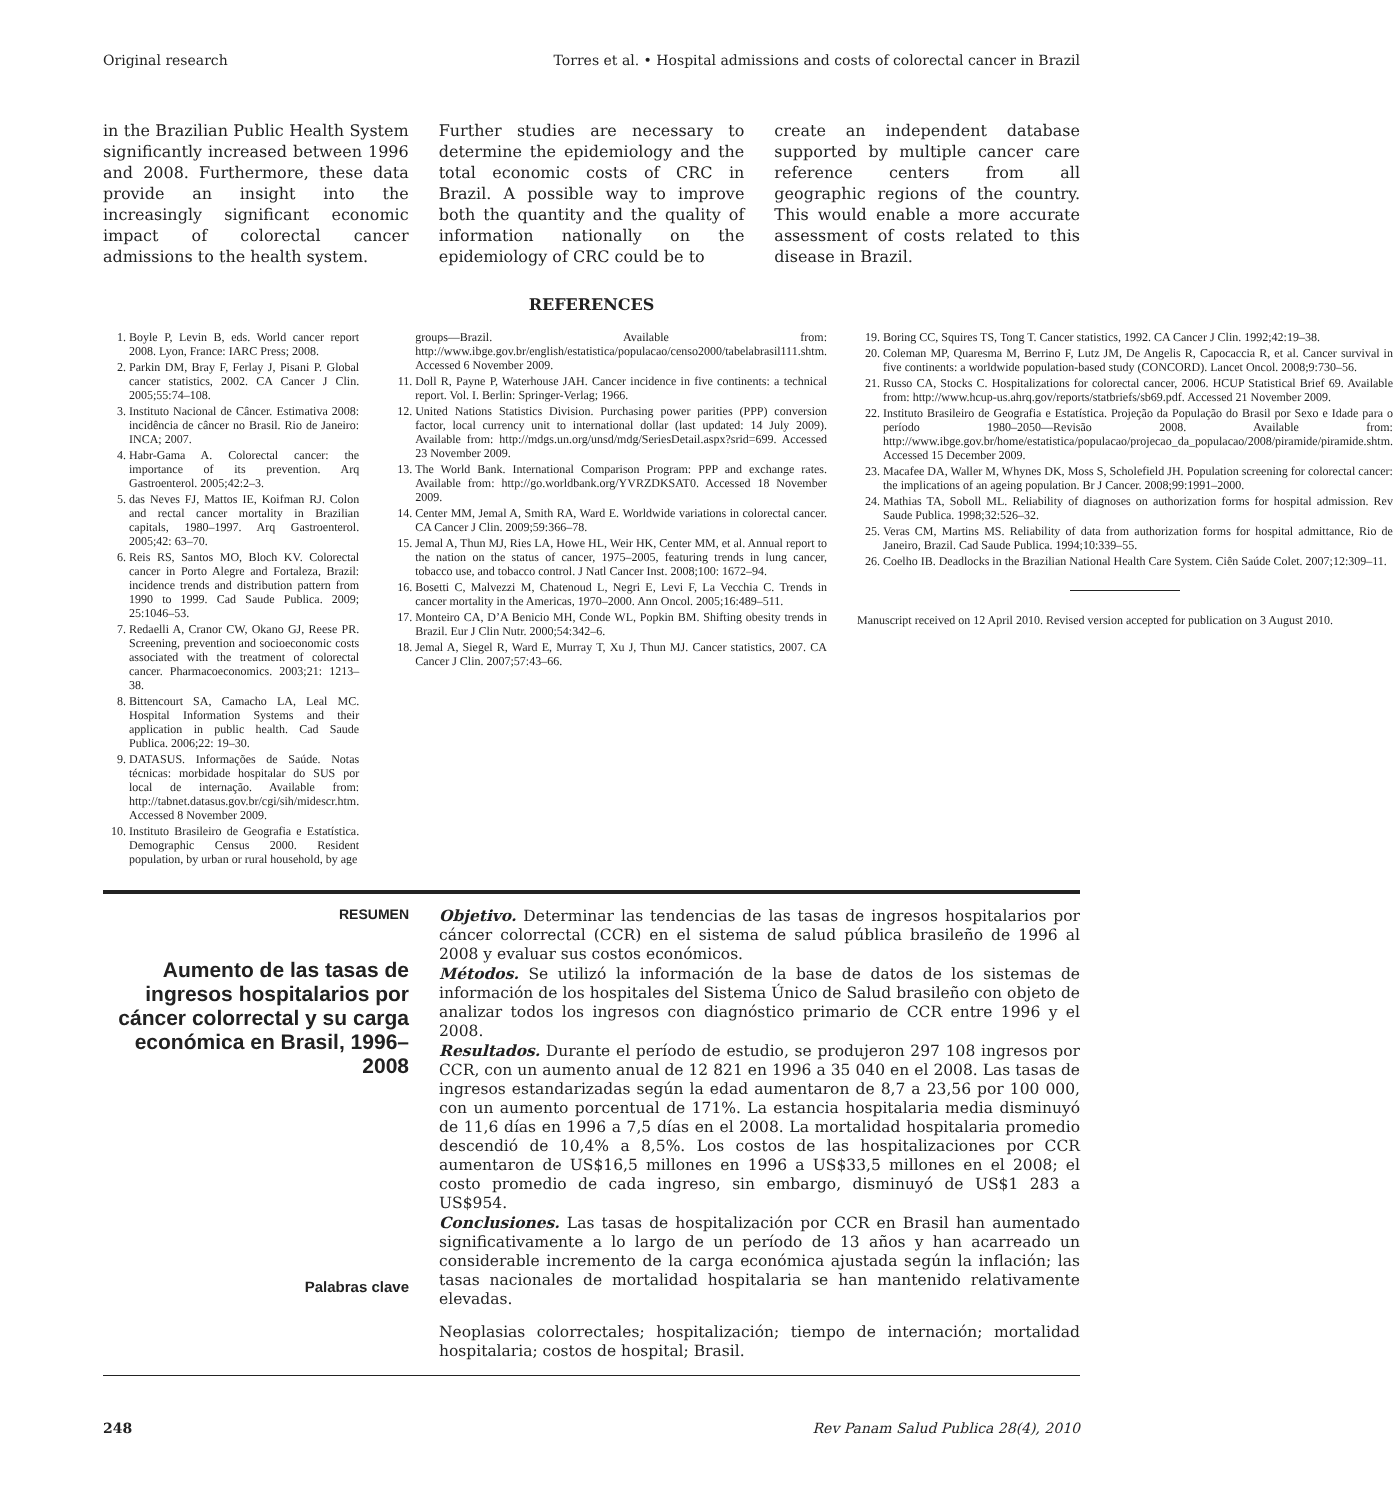Original research Torres et al. • Hospital admissions and costs of colorectal cancer in Brazil
in the Brazilian Public Health System significantly increased between 1996 and 2008. Furthermore, these data provide an insight into the increasingly significant economic impact of colorectal cancer admissions to the health system.
Further studies are necessary to determine the epidemiology and the total economic costs of CRC in Brazil. A possible way to improve both the quantity and the quality of information nationally on the epidemiology of CRC could be to
create an independent database supported by multiple cancer care reference centers from all geographic regions of the country. This would enable a more accurate assessment of costs related to this disease in Brazil.
REFERENCES
1. Boyle P, Levin B, eds. World cancer report 2008. Lyon, France: IARC Press; 2008.
2. Parkin DM, Bray F, Ferlay J, Pisani P. Global cancer statistics, 2002. CA Cancer J Clin. 2005;55:74–108.
3. Instituto Nacional de Câncer. Estimativa 2008: incidência de câncer no Brasil. Rio de Janeiro: INCA; 2007.
4. Habr-Gama A. Colorectal cancer: the importance of its prevention. Arq Gastroenterol. 2005;42:2–3.
5. das Neves FJ, Mattos IE, Koifman RJ. Colon and rectal cancer mortality in Brazilian capitals, 1980–1997. Arq Gastroenterol. 2005;42: 63–70.
6. Reis RS, Santos MO, Bloch KV. Colorectal cancer in Porto Alegre and Fortaleza, Brazil: incidence trends and distribution pattern from 1990 to 1999. Cad Saude Publica. 2009; 25:1046–53.
7. Redaelli A, Cranor CW, Okano GJ, Reese PR. Screening, prevention and socioeconomic costs associated with the treatment of colorectal cancer. Pharmacoeconomics. 2003;21: 1213–38.
8. Bittencourt SA, Camacho LA, Leal MC. Hospital Information Systems and their application in public health. Cad Saude Publica. 2006;22: 19–30.
9. DATASUS. Informações de Saúde. Notas técnicas: morbidade hospitalar do SUS por local de internação. Available from: http://tabnet.datasus.gov.br/cgi/sih/midescr.htm. Accessed 8 November 2009.
10. Instituto Brasileiro de Geografia e Estatística. Demographic Census 2000. Resident population, by urban or rural household, by age
groups—Brazil. Available from: http://www.ibge.gov.br/english/estatistica/populacao/censo2000/tabelabrasil111.shtm. Accessed 6 November 2009.
11. Doll R, Payne P, Waterhouse JAH. Cancer incidence in five continents: a technical report. Vol. I. Berlin: Springer-Verlag; 1966.
12. United Nations Statistics Division. Purchasing power parities (PPP) conversion factor, local currency unit to international dollar (last updated: 14 July 2009). Available from: http://mdgs.un.org/unsd/mdg/SeriesDetail.aspx?srid=699. Accessed 23 November 2009.
13. The World Bank. International Comparison Program: PPP and exchange rates. Available from: http://go.worldbank.org/YVRZDKSAT0. Accessed 18 November 2009.
14. Center MM, Jemal A, Smith RA, Ward E. Worldwide variations in colorectal cancer. CA Cancer J Clin. 2009;59:366–78.
15. Jemal A, Thun MJ, Ries LA, Howe HL, Weir HK, Center MM, et al. Annual report to the nation on the status of cancer, 1975–2005, featuring trends in lung cancer, tobacco use, and tobacco control. J Natl Cancer Inst. 2008;100: 1672–94.
16. Bosetti C, Malvezzi M, Chatenoud L, Negri E, Levi F, La Vecchia C. Trends in cancer mortality in the Americas, 1970–2000. Ann Oncol. 2005;16:489–511.
17. Monteiro CA, D’A Benicio MH, Conde WL, Popkin BM. Shifting obesity trends in Brazil. Eur J Clin Nutr. 2000;54:342–6.
18. Jemal A, Siegel R, Ward E, Murray T, Xu J, Thun MJ. Cancer statistics, 2007. CA Cancer J Clin. 2007;57:43–66.
19. Boring CC, Squires TS, Tong T. Cancer statistics, 1992. CA Cancer J Clin. 1992;42:19–38.
20. Coleman MP, Quaresma M, Berrino F, Lutz JM, De Angelis R, Capocaccia R, et al. Cancer survival in five continents: a worldwide population-based study (CONCORD). Lancet Oncol. 2008;9:730–56.
21. Russo CA, Stocks C. Hospitalizations for colorectal cancer, 2006. HCUP Statistical Brief 69. Available from: http://www.hcup-us.ahrq.gov/reports/statbriefs/sb69.pdf. Accessed 21 November 2009.
22. Instituto Brasileiro de Geografia e Estatística. Projeção da População do Brasil por Sexo e Idade para o período 1980–2050—Revisão 2008. Available from: http://www.ibge.gov.br/home/estatistica/populacao/projecao_da_populacao/2008/piramide/piramide.shtm. Accessed 15 December 2009.
23. Macafee DA, Waller M, Whynes DK, Moss S, Scholefield JH. Population screening for colorectal cancer: the implications of an ageing population. Br J Cancer. 2008;99:1991–2000.
24. Mathias TA, Soboll ML. Reliability of diagnoses on authorization forms for hospital admission. Rev Saude Publica. 1998;32:526–32.
25. Veras CM, Martins MS. Reliability of data from authorization forms for hospital admittance, Rio de Janeiro, Brazil. Cad Saude Publica. 1994;10:339–55.
26. Coelho IB. Deadlocks in the Brazilian National Health Care System. Ciên Saúde Colet. 2007;12:309–11.
Manuscript received on 12 April 2010. Revised version accepted for publication on 3 August 2010.
RESUMEN
Aumento de las tasas de ingresos hospitalarios por cáncer colorrectal y su carga económica en Brasil, 1996–2008
Palabras clave
Objetivo. Determinar las tendencias de las tasas de ingresos hospitalarios por cáncer colorrectal (CCR) en el sistema de salud pública brasileño de 1996 al 2008 y evaluar sus costos económicos.
Métodos. Se utilizó la información de la base de datos de los sistemas de información de los hospitales del Sistema Único de Salud brasileño con objeto de analizar todos los ingresos con diagnóstico primario de CCR entre 1996 y el 2008.
Resultados. Durante el período de estudio, se produjeron 297 108 ingresos por CCR, con un aumento anual de 12 821 en 1996 a 35 040 en el 2008. Las tasas de ingresos estandarizadas según la edad aumentaron de 8,7 a 23,56 por 100 000, con un aumento porcentual de 171%. La estancia hospitalaria media disminuyó de 11,6 días en 1996 a 7,5 días en el 2008. La mortalidad hospitalaria promedio descendió de 10,4% a 8,5%. Los costos de las hospitalizaciones por CCR aumentaron de US$16,5 millones en 1996 a US$33,5 millones en el 2008; el costo promedio de cada ingreso, sin embargo, disminuyó de US$1 283 a US$954.
Conclusiones. Las tasas de hospitalización por CCR en Brasil han aumentado significativamente a lo largo de un período de 13 años y han acarreado un considerable incremento de la carga económica ajustada según la inflación; las tasas nacionales de mortalidad hospitalaria se han mantenido relativamente elevadas.
Neoplasias colorrectales; hospitalización; tiempo de internación; mortalidad hospitalaria; costos de hospital; Brasil.
248 Rev Panam Salud Publica 28(4), 2010